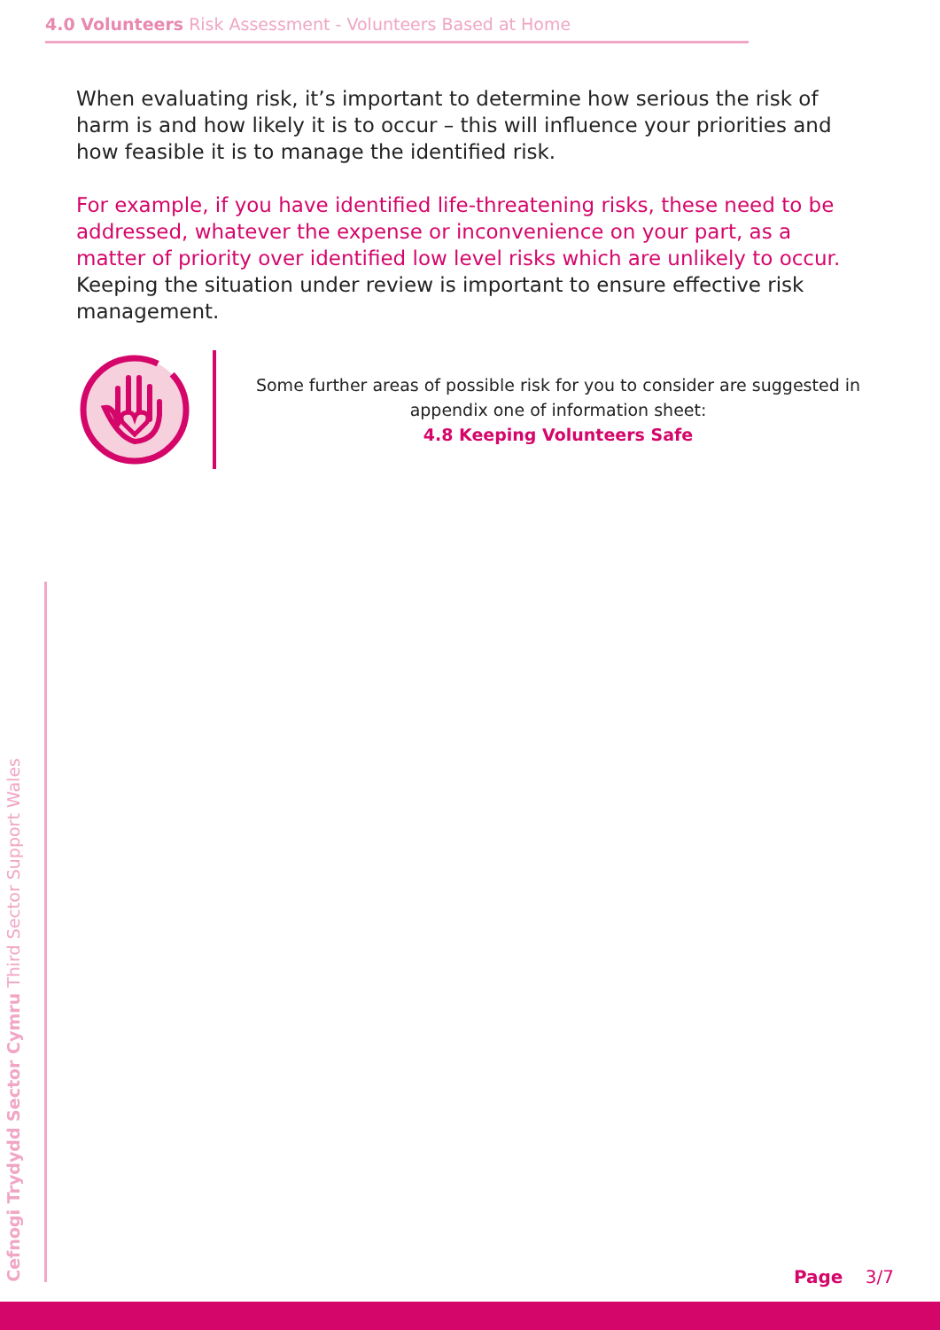4.0 Volunteers Risk Assessment - Volunteers Based at Home
When evaluating risk, it’s important to determine how serious the risk of harm is and how likely it is to occur – this will influence your priorities and how feasible it is to manage the identified risk.
For example, if you have identified life-threatening risks, these need to be addressed, whatever the expense or inconvenience on your part, as a matter of priority over identified low level risks which are unlikely to occur. Keeping the situation under review is important to ensure effective risk management.
Some further areas of possible risk for you to consider are suggested in appendix one of information sheet:
4.8 Keeping Volunteers Safe
Cefnogi Trydydd Sector Cymru Third Sector Support Wales
Page 3/7